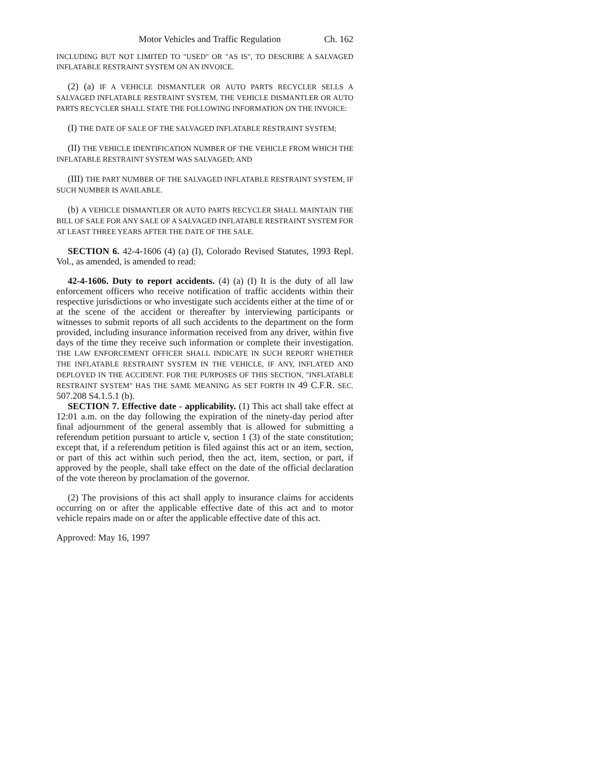Motor Vehicles and Traffic Regulation Ch. 162
INCLUDING BUT NOT LIMITED TO "USED" OR "AS IS", TO DESCRIBE A SALVAGED INFLATABLE RESTRAINT SYSTEM ON AN INVOICE.
(2) (a) IF A VEHICLE DISMANTLER OR AUTO PARTS RECYCLER SELLS A SALVAGED INFLATABLE RESTRAINT SYSTEM, THE VEHICLE DISMANTLER OR AUTO PARTS RECYCLER SHALL STATE THE FOLLOWING INFORMATION ON THE INVOICE:
(I) THE DATE OF SALE OF THE SALVAGED INFLATABLE RESTRAINT SYSTEM;
(II) THE VEHICLE IDENTIFICATION NUMBER OF THE VEHICLE FROM WHICH THE INFLATABLE RESTRAINT SYSTEM WAS SALVAGED; AND
(III) THE PART NUMBER OF THE SALVAGED INFLATABLE RESTRAINT SYSTEM, IF SUCH NUMBER IS AVAILABLE.
(b) A VEHICLE DISMANTLER OR AUTO PARTS RECYCLER SHALL MAINTAIN THE BILL OF SALE FOR ANY SALE OF A SALVAGED INFLATABLE RESTRAINT SYSTEM FOR AT LEAST THREE YEARS AFTER THE DATE OF THE SALE.
SECTION 6. 42-4-1606 (4) (a) (I), Colorado Revised Statutes, 1993 Repl. Vol., as amended, is amended to read:
42-4-1606. Duty to report accidents. (4) (a) (I) It is the duty of all law enforcement officers who receive notification of traffic accidents within their respective jurisdictions or who investigate such accidents either at the time of or at the scene of the accident or thereafter by interviewing participants or witnesses to submit reports of all such accidents to the department on the form provided, including insurance information received from any driver, within five days of the time they receive such information or complete their investigation. THE LAW ENFORCEMENT OFFICER SHALL INDICATE IN SUCH REPORT WHETHER THE INFLATABLE RESTRAINT SYSTEM IN THE VEHICLE, IF ANY, INFLATED AND DEPLOYED IN THE ACCIDENT. FOR THE PURPOSES OF THIS SECTION, "INFLATABLE RESTRAINT SYSTEM" HAS THE SAME MEANING AS SET FORTH IN 49 C.F.R. SEC. 507.208 S4.1.5.1 (b).
SECTION 7. Effective date - applicability. (1) This act shall take effect at 12:01 a.m. on the day following the expiration of the ninety-day period after final adjournment of the general assembly that is allowed for submitting a referendum petition pursuant to article v, section 1 (3) of the state constitution; except that, if a referendum petition is filed against this act or an item, section, or part of this act within such period, then the act, item, section, or part, if approved by the people, shall take effect on the date of the official declaration of the vote thereon by proclamation of the governor.
(2) The provisions of this act shall apply to insurance claims for accidents occurring on or after the applicable effective date of this act and to motor vehicle repairs made on or after the applicable effective date of this act.
Approved: May 16, 1997